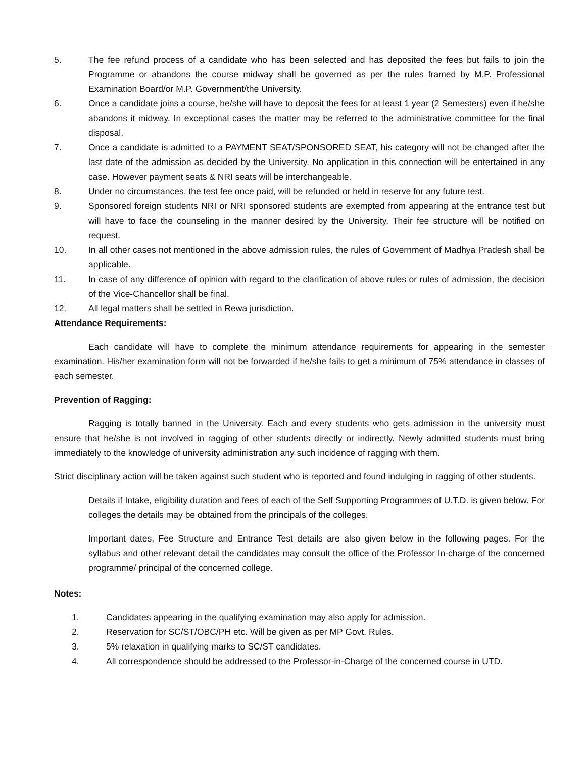5. The fee refund process of a candidate who has been selected and has deposited the fees but fails to join the Programme or abandons the course midway shall be governed as per the rules framed by M.P. Professional Examination Board/or M.P. Government/the University.
6. Once a candidate joins a course, he/she will have to deposit the fees for at least 1 year (2 Semesters) even if he/she abandons it midway. In exceptional cases the matter may be referred to the administrative committee for the final disposal.
7. Once a candidate is admitted to a PAYMENT SEAT/SPONSORED SEAT, his category will not be changed after the last date of the admission as decided by the University. No application in this connection will be entertained in any case. However payment seats & NRI seats will be interchangeable.
8. Under no circumstances, the test fee once paid, will be refunded or held in reserve for any future test.
9. Sponsored foreign students NRI or NRI sponsored students are exempted from appearing at the entrance test but will have to face the counseling in the manner desired by the University. Their fee structure will be notified on request.
10. In all other cases not mentioned in the above admission rules, the rules of Government of Madhya Pradesh shall be applicable.
11. In case of any difference of opinion with regard to the clarification of above rules or rules of admission, the decision of the Vice-Chancellor shall be final.
12. All legal matters shall be settled in Rewa jurisdiction.
Attendance Requirements:
Each candidate will have to complete the minimum attendance requirements for appearing in the semester examination. His/her examination form will not be forwarded if he/she fails to get a minimum of 75% attendance in classes of each semester.
Prevention of Ragging:
Ragging is totally banned in the University. Each and every students who gets admission in the university must ensure that he/she is not involved in ragging of other students directly or indirectly. Newly admitted students must bring immediately to the knowledge of university administration any such incidence of ragging with them.
Strict disciplinary action will be taken against such student who is reported and found indulging in ragging of other students.
Details if Intake, eligibility duration and fees of each of the Self Supporting Programmes of U.T.D. is given below. For colleges the details may be obtained from the principals of the colleges.
Important dates, Fee Structure and Entrance Test details are also given below in the following pages. For the syllabus and other relevant detail the candidates may consult the office of the Professor In-charge of the concerned programme/ principal of the concerned college.
Notes:
1. Candidates appearing in the qualifying examination may also apply for admission.
2. Reservation for SC/ST/OBC/PH etc. Will be given as per MP Govt. Rules.
3. 5% relaxation in qualifying marks to SC/ST candidates.
4. All correspondence should be addressed to the Professor-in-Charge of the concerned course in UTD.